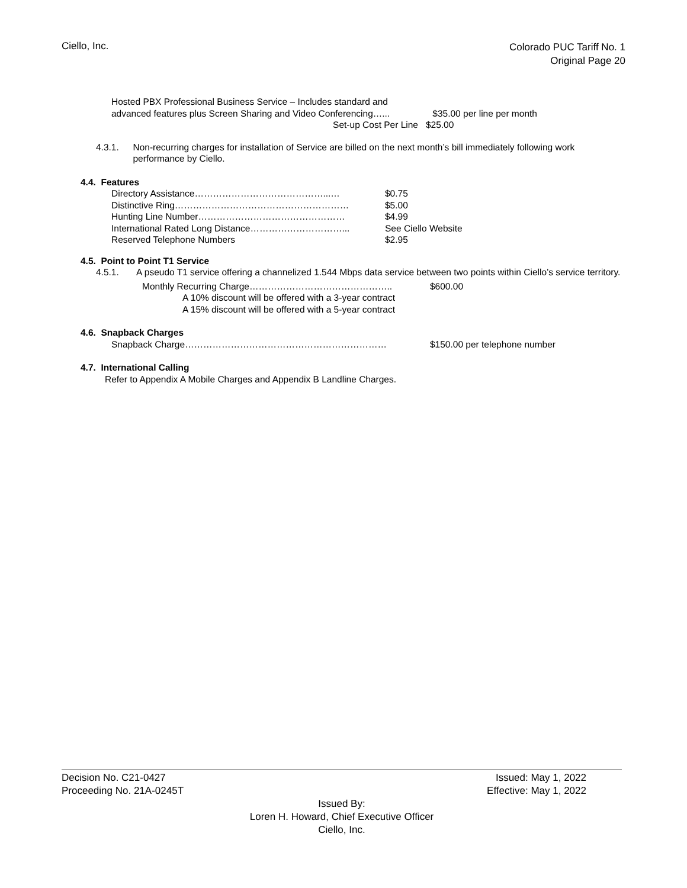Ciello, Inc.
Colorado PUC Tariff No. 1
Original Page 20
Hosted PBX Professional Business Service – Includes standard and
advanced features plus Screen Sharing and Video Conferencing…...
$35.00 per line per month
Set-up Cost Per Line $25.00
4.3.1. Non-recurring charges for installation of Service are billed on the next month’s bill immediately following work performance by Ciello.
4.4. Features
Directory Assistance……………………………………...… $0.75
Distinctive Ring………………………………………………… $5.00
Hunting Line Number………………………………………… $4.99
International Rated Long Distance…………………………... See Ciello Website
Reserved Telephone Numbers $2.95
4.5. Point to Point T1 Service
4.5.1. A pseudo T1 service offering a channelized 1.544 Mbps data service between two points within Ciello’s service territory.
Monthly Recurring Charge……………………………………….. $600.00
A 10% discount will be offered with a 3-year contract
A 15% discount will be offered with a 5-year contract
4.6. Snapback Charges
Snapback Charge………………………………………………………… $150.00 per telephone number
4.7. International Calling
Refer to Appendix A Mobile Charges and Appendix B Landline Charges.
Decision No. C21-0427 Issued: May 1, 2022
Proceeding No. 21A-0245T Effective: May 1, 2022
Issued By:
Loren H. Howard, Chief Executive Officer
Ciello, Inc.